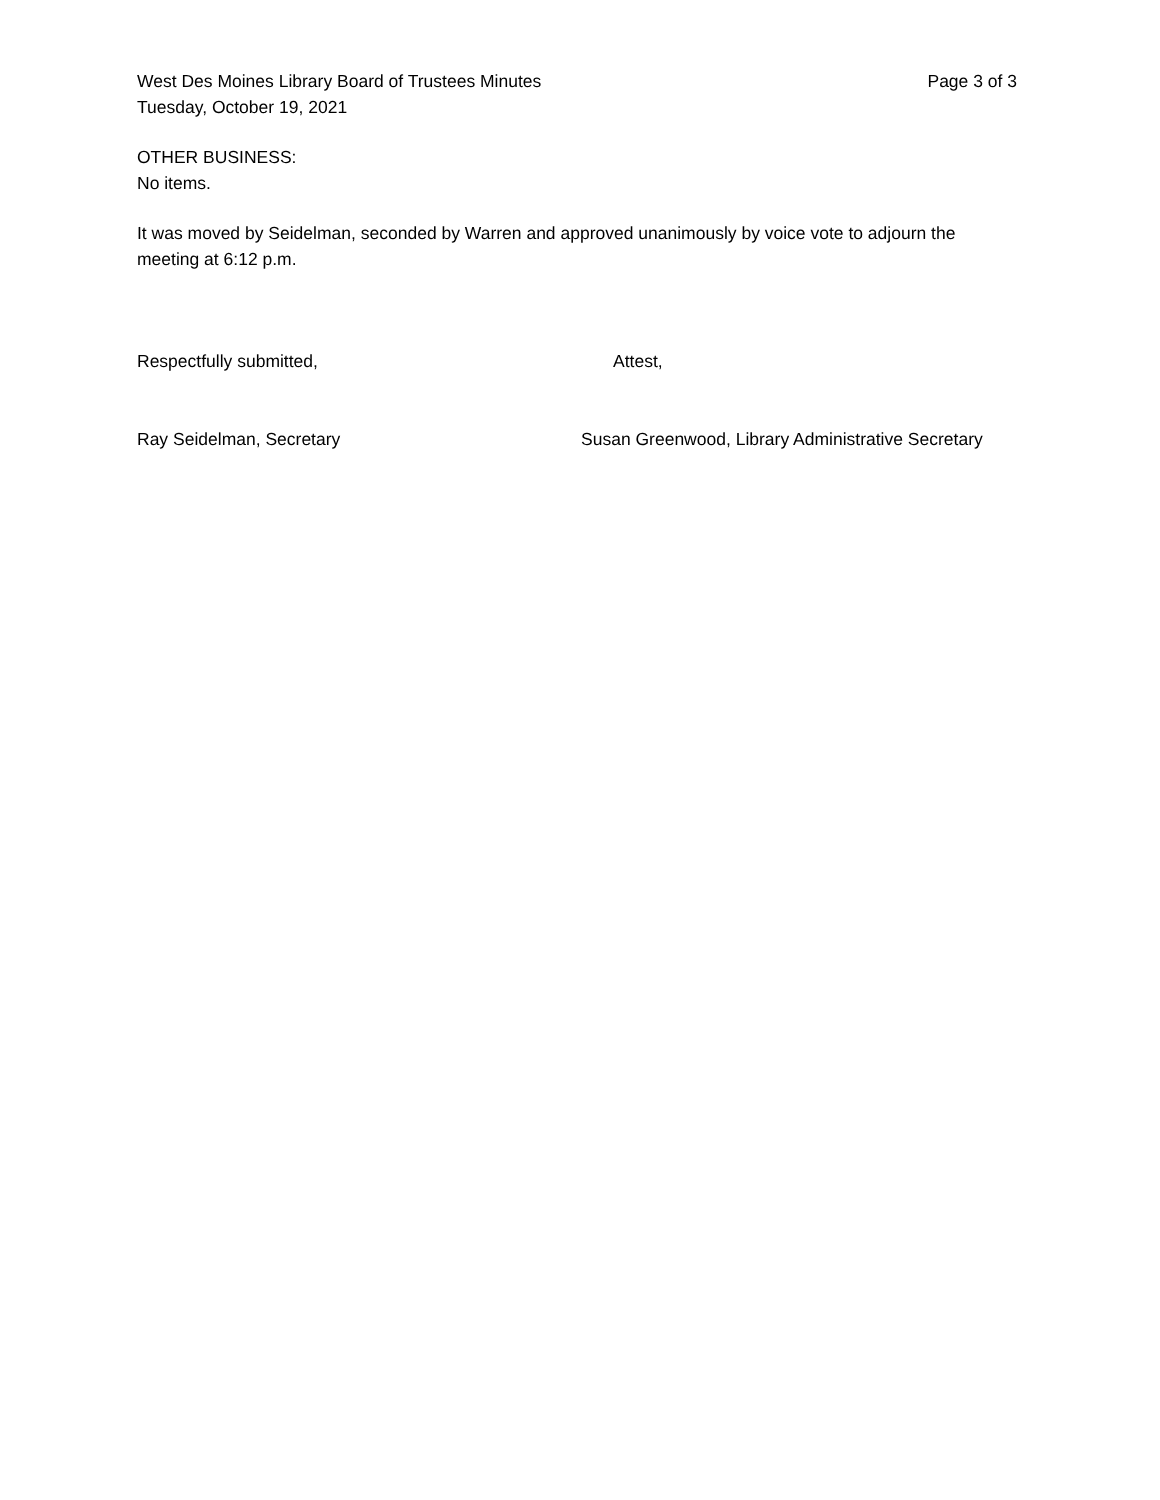West Des Moines Library Board of Trustees Minutes Page 3 of 3
Tuesday, October 19, 2021
OTHER BUSINESS:
No items.
It was moved by Seidelman, seconded by Warren and approved unanimously by voice vote to adjourn the meeting at 6:12 p.m.
Respectfully submitted, Attest,
Ray Seidelman, Secretary Susan Greenwood, Library Administrative Secretary